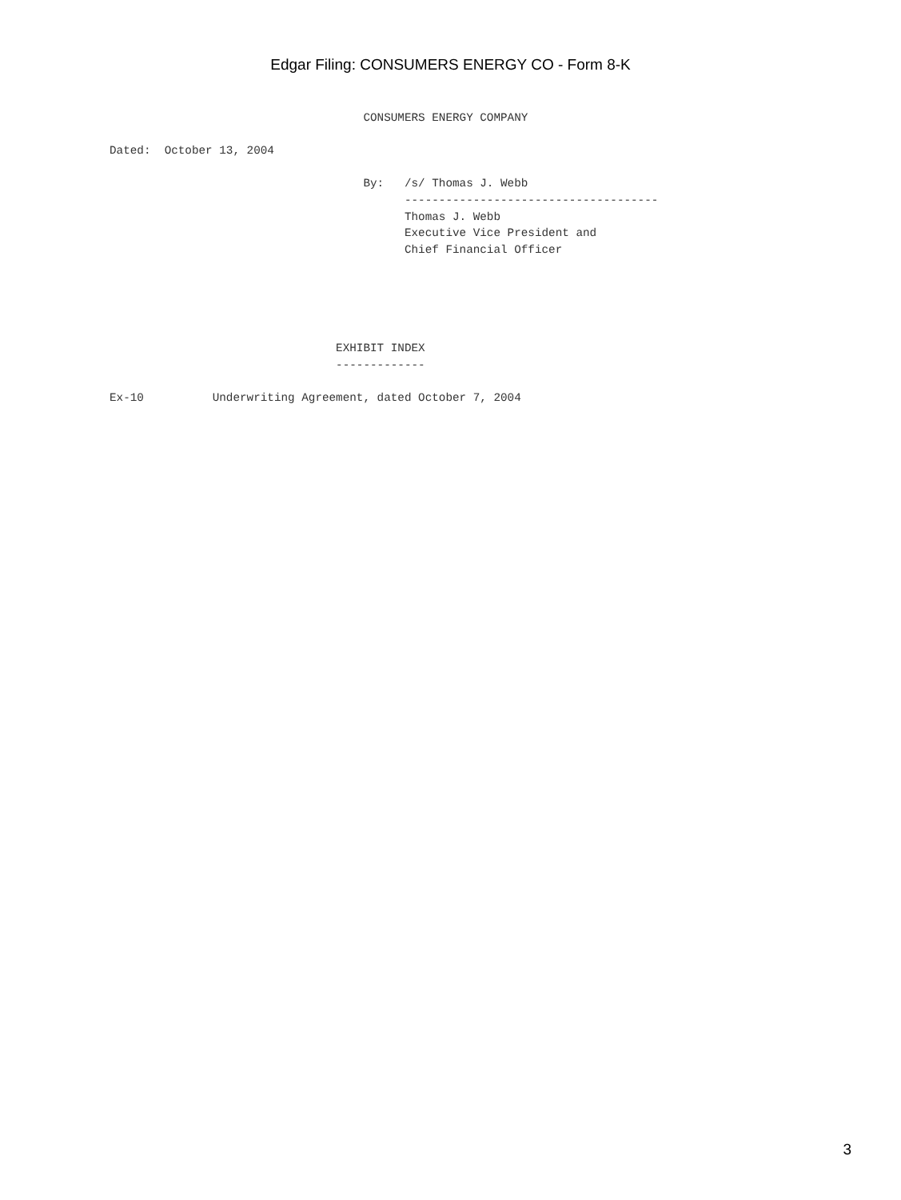Edgar Filing: CONSUMERS ENERGY CO - Form 8-K
                                     CONSUMERS ENERGY COMPANY

Dated:  October 13, 2004

                                     By:   /s/ Thomas J. Webb
                                           -------------------------------------
                                           Thomas J. Webb
                                           Executive Vice President and
                                           Chief Financial Officer





                                 EXHIBIT INDEX
                                 -------------

Ex-10          Underwriting Agreement, dated October 7, 2004
3